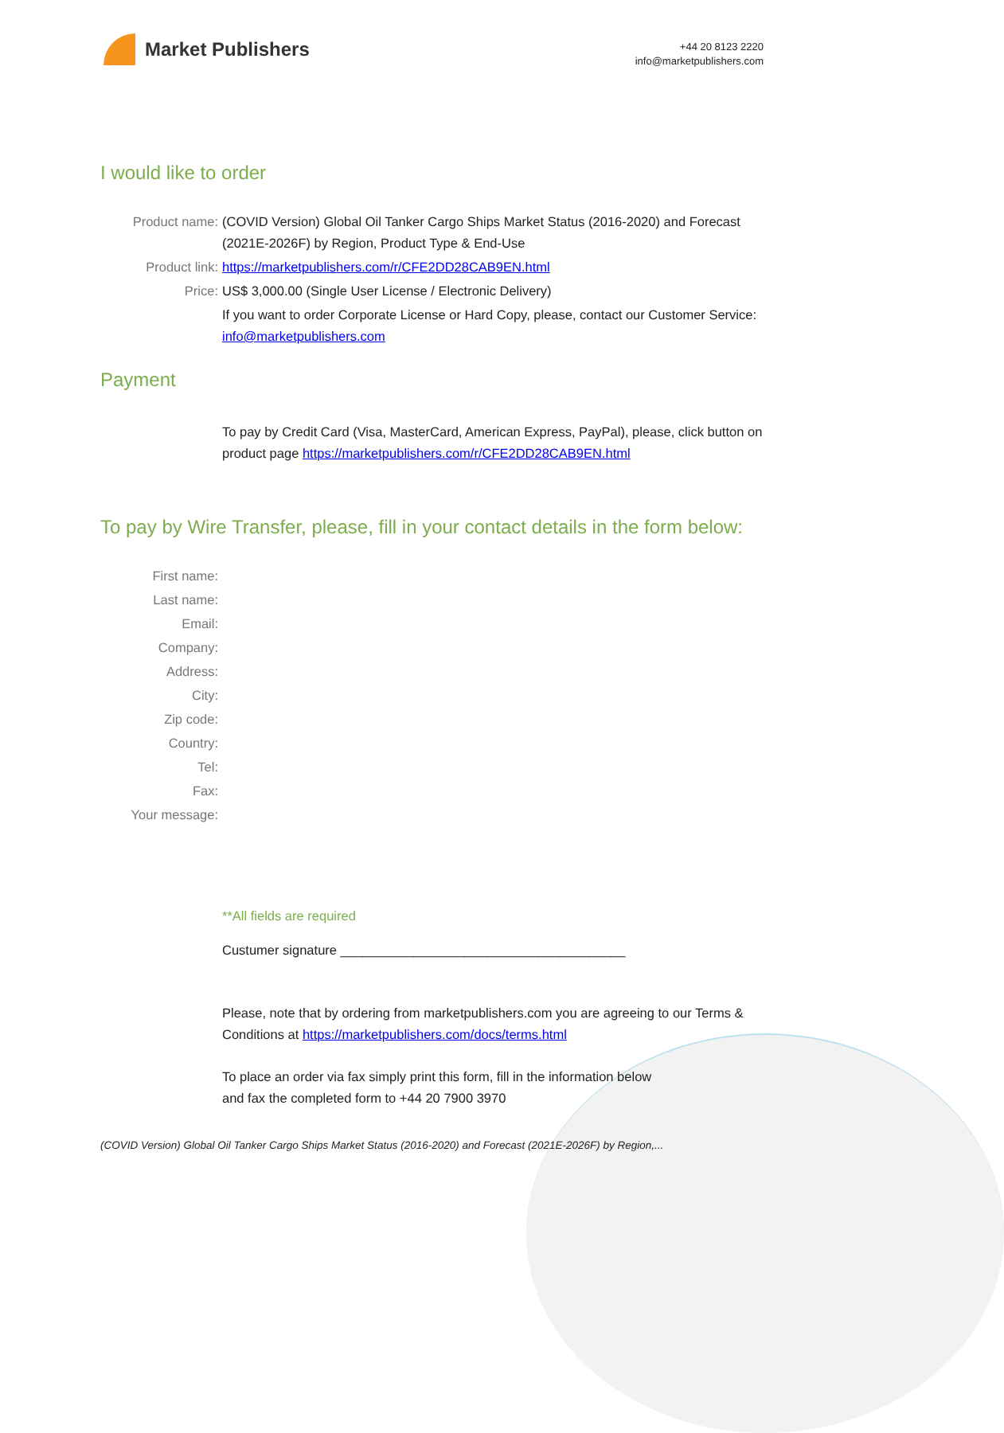Market Publishers
+44 20 8123 2220
info@marketpublishers.com
I would like to order
Product name: (COVID Version) Global Oil Tanker Cargo Ships Market Status (2016-2020) and Forecast (2021E-2026F) by Region, Product Type & End-Use
Product link: https://marketpublishers.com/r/CFE2DD28CAB9EN.html
Price: US$ 3,000.00 (Single User License / Electronic Delivery)
If you want to order Corporate License or Hard Copy, please, contact our Customer Service:
info@marketpublishers.com
Payment
To pay by Credit Card (Visa, MasterCard, American Express, PayPal), please, click button on product page https://marketpublishers.com/r/CFE2DD28CAB9EN.html
To pay by Wire Transfer, please, fill in your contact details in the form below:
First name:
Last name:
Email:
Company:
Address:
City:
Zip code:
Country:
Tel:
Fax:
Your message:
**All fields are required
Custumer signature _______________________________________
Please, note that by ordering from marketpublishers.com you are agreeing to our Terms & Conditions at https://marketpublishers.com/docs/terms.html
To place an order via fax simply print this form, fill in the information below
and fax the completed form to +44 20 7900 3970
(COVID Version) Global Oil Tanker Cargo Ships Market Status (2016-2020) and Forecast (2021E-2026F) by Region,...